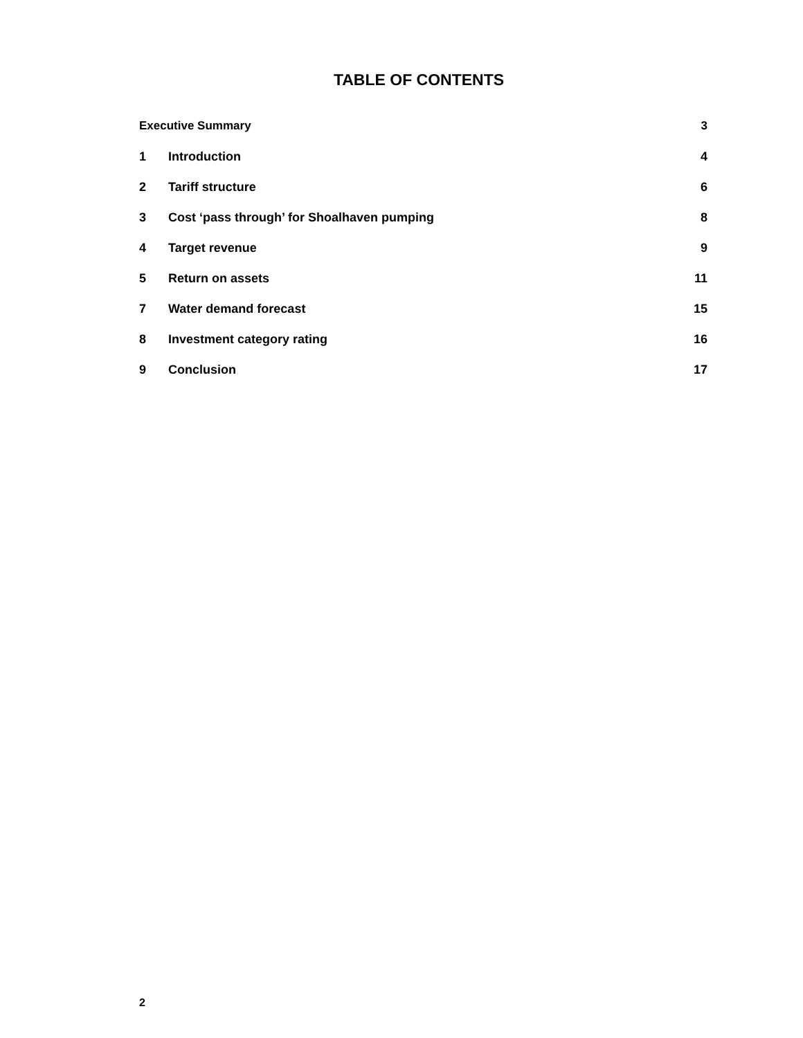TABLE OF CONTENTS
Executive Summary 3
1 Introduction 4
2 Tariff structure 6
3 Cost ‘pass through’ for Shoalhaven pumping 8
4 Target revenue 9
5 Return on assets 11
7 Water demand forecast 15
8 Investment category rating 16
9 Conclusion 17
2